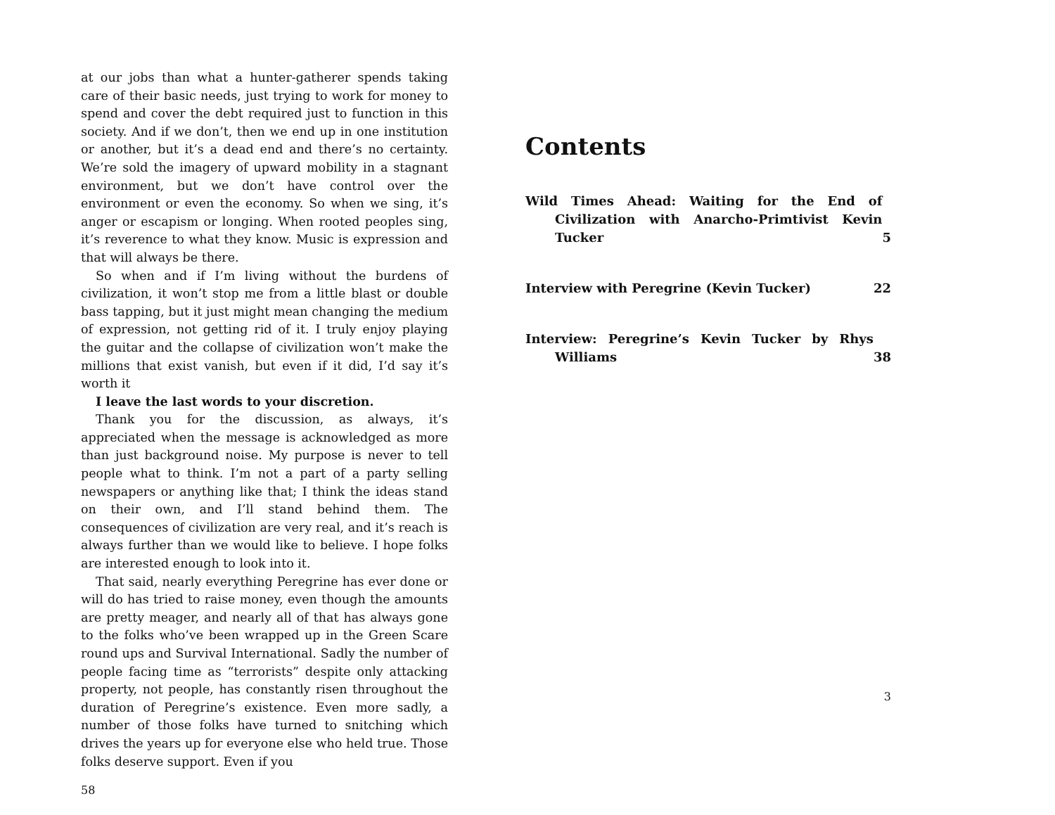at our jobs than what a hunter-gatherer spends taking care of their basic needs, just trying to work for money to spend and cover the debt required just to function in this society. And if we don’t, then we end up in one institution or another, but it’s a dead end and there’s no certainty. We’re sold the imagery of upward mobility in a stagnant environment, but we don’t have control over the environment or even the economy. So when we sing, it’s anger or escapism or longing. When rooted peoples sing, it’s reverence to what they know. Music is expression and that will always be there.
So when and if I’m living without the burdens of civilization, it won’t stop me from a little blast or double bass tapping, but it just might mean changing the medium of expression, not getting rid of it. I truly enjoy playing the guitar and the collapse of civilization won’t make the millions that exist vanish, but even if it did, I’d say it’s worth it
I leave the last words to your discretion.
Thank you for the discussion, as always, it’s appreciated when the message is acknowledged as more than just background noise. My purpose is never to tell people what to think. I’m not a part of a party selling newspapers or anything like that; I think the ideas stand on their own, and I’ll stand behind them. The consequences of civilization are very real, and it’s reach is always further than we would like to believe. I hope folks are interested enough to look into it.
That said, nearly everything Peregrine has ever done or will do has tried to raise money, even though the amounts are pretty meager, and nearly all of that has always gone to the folks who’ve been wrapped up in the Green Scare round ups and Survival International. Sadly the number of people facing time as “terrorists” despite only attacking property, not people, has constantly risen throughout the duration of Peregrine’s existence. Even more sadly, a number of those folks have turned to snitching which drives the years up for everyone else who held true. Those folks deserve support. Even if you
58
Contents
Wild Times Ahead: Waiting for the End of Civilization with Anarcho-Primtivist Kevin Tucker
5
Interview with Peregrine (Kevin Tucker) 22
Interview: Peregrine’s Kevin Tucker by Rhys Williams
38
3